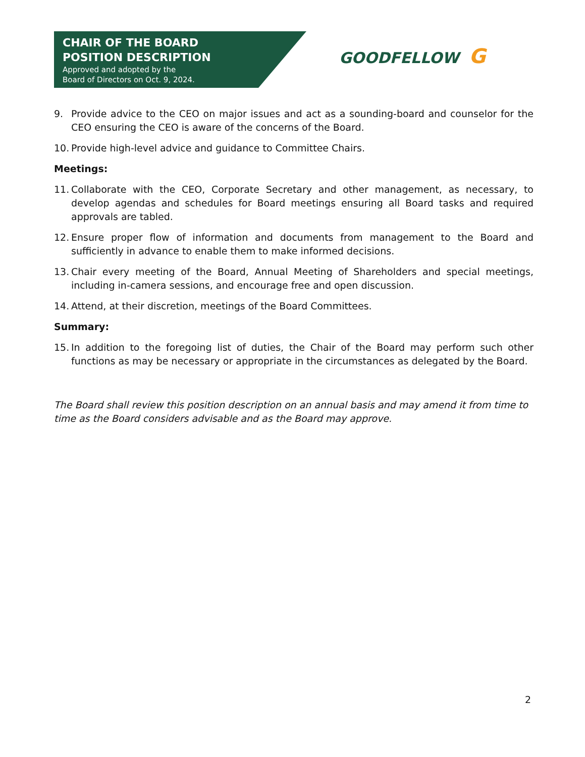CHAIR OF THE BOARD
POSITION DESCRIPTION
Approved and adopted by the
Board of Directors on Oct. 9, 2024.
GOODFELLOW G
9. Provide advice to the CEO on major issues and act as a sounding-board and counselor for the CEO ensuring the CEO is aware of the concerns of the Board.
10.
Provide high-level advice and guidance to Committee Chairs.
Meetings:
11.
Collaborate with the CEO, Corporate Secretary and other management, as necessary, to develop agendas and schedules for Board meetings ensuring all Board tasks and required approvals are tabled.
12.
Ensure proper flow of information and documents from management to the Board and sufficiently in advance to enable them to make informed decisions.
13.
Chair every meeting of the Board, Annual Meeting of Shareholders and special meetings, including in-camera sessions, and encourage free and open discussion.
14.
Attend, at their discretion, meetings of the Board Committees.
Summary:
15.
In addition to the foregoing list of duties, the Chair of the Board may perform such other functions as may be necessary or appropriate in the circumstances as delegated by the Board.
The Board shall review this position description on an annual basis and may amend it from time to time as the Board considers advisable and as the Board may approve.
2